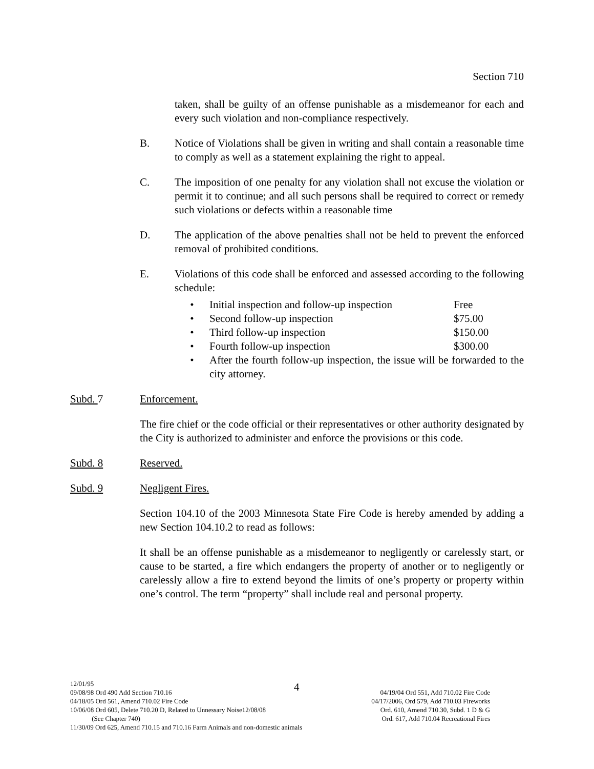Section 710
taken, shall be guilty of an offense punishable as a misdemeanor for each and every such violation and non-compliance respectively.
B. Notice of Violations shall be given in writing and shall contain a reasonable time to comply as well as a statement explaining the right to appeal.
C. The imposition of one penalty for any violation shall not excuse the violation or permit it to continue; and all such persons shall be required to correct or remedy such violations or defects within a reasonable time
D. The application of the above penalties shall not be held to prevent the enforced removal of prohibited conditions.
E. Violations of this code shall be enforced and assessed according to the following schedule:
• Initial inspection and follow-up inspection Free
• Second follow-up inspection $75.00
• Third follow-up inspection $150.00
• Fourth follow-up inspection $300.00
• After the fourth follow-up inspection, the issue will be forwarded to the city attorney.
Subd. 7 Enforcement.
The fire chief or the code official or their representatives or other authority designated by the City is authorized to administer and enforce the provisions or this code.
Subd. 8 Reserved.
Subd. 9 Negligent Fires.
Section 104.10 of the 2003 Minnesota State Fire Code is hereby amended by adding a new Section 104.10.2 to read as follows:
It shall be an offense punishable as a misdemeanor to negligently or carelessly start, or cause to be started, a fire which endangers the property of another or to negligently or carelessly allow a fire to extend beyond the limits of one’s property or property within one’s control. The term “property” shall include real and personal property.
4
12/01/95
09/08/98 Ord 490 Add Section 710.16 04/19/04 Ord 551, Add 710.02 Fire Code
04/18/05 Ord 561, Amend 710.02 Fire Code 04/17/2006, Ord 579, Add 710.03 Fireworks
10/06/08 Ord 605, Delete 710.20 D, Related to Unnessary Noise12/08/08 Ord. 610, Amend 710.30, Subd. 1 D & G
(See Chapter 740) Ord. 617, Add 710.04 Recreational Fires
11/30/09 Ord 625, Amend 710.15 and 710.16 Farm Animals and non-domestic animals